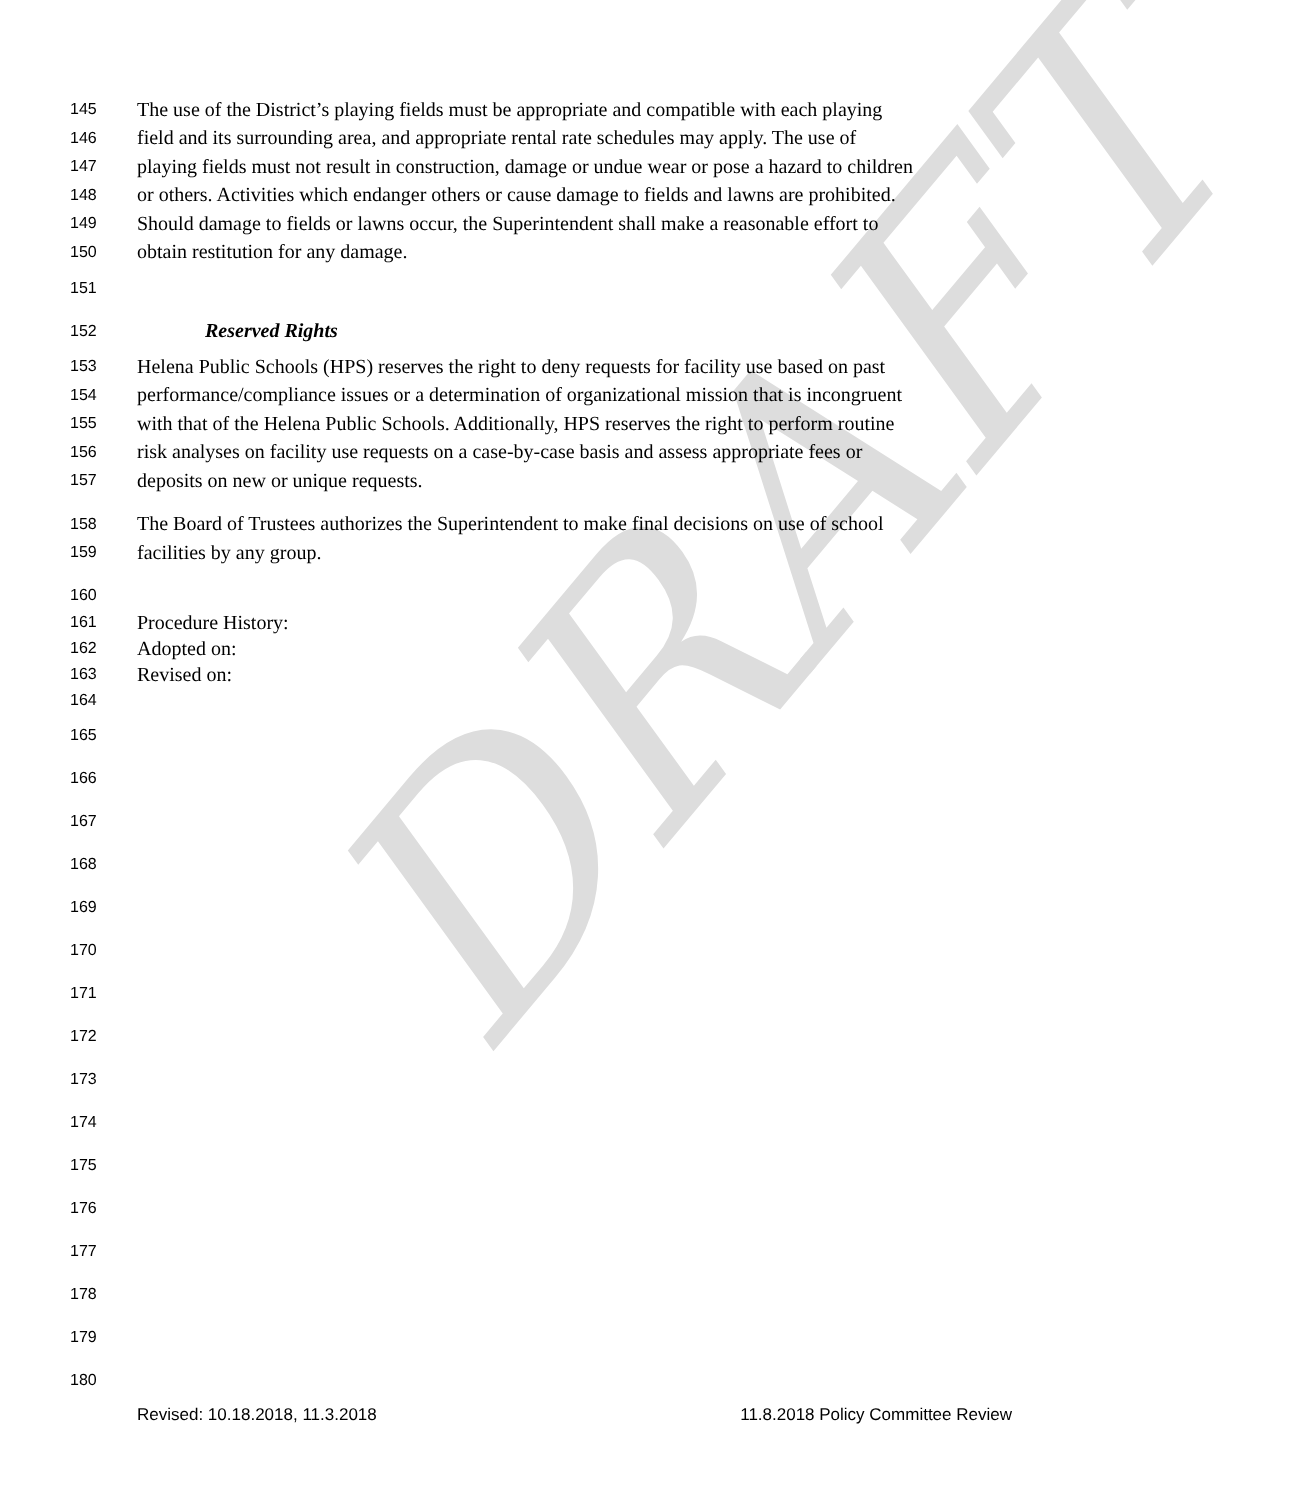DRAFT
145 The use of the District’s playing fields must be appropriate and compatible with each playing
146 field and its surrounding area, and appropriate rental rate schedules may apply. The use of
147 playing fields must not result in construction, damage or undue wear or pose a hazard to children
148 or others. Activities which endanger others or cause damage to fields and lawns are prohibited.
149 Should damage to fields or lawns occur, the Superintendent shall make a reasonable effort to
150 obtain restitution for any damage.
151
152 Reserved Rights
153 Helena Public Schools (HPS) reserves the right to deny requests for facility use based on past
154 performance/compliance issues or a determination of organizational mission that is incongruent
155 with that of the Helena Public Schools. Additionally, HPS reserves the right to perform routine
156 risk analyses on facility use requests on a case-by-case basis and assess appropriate fees or
157 deposits on new or unique requests.
158 The Board of Trustees authorizes the Superintendent to make final decisions on use of school
159 facilities by any group.
160
161 Procedure History:
162 Adopted on:
163 Revised on:
164
165
166
167
168
169
170
171
172
173
174
175
176
177
178
179
180
Revised: 10.18.2018, 11.3.2018 11.8.2018 Policy Committee Review